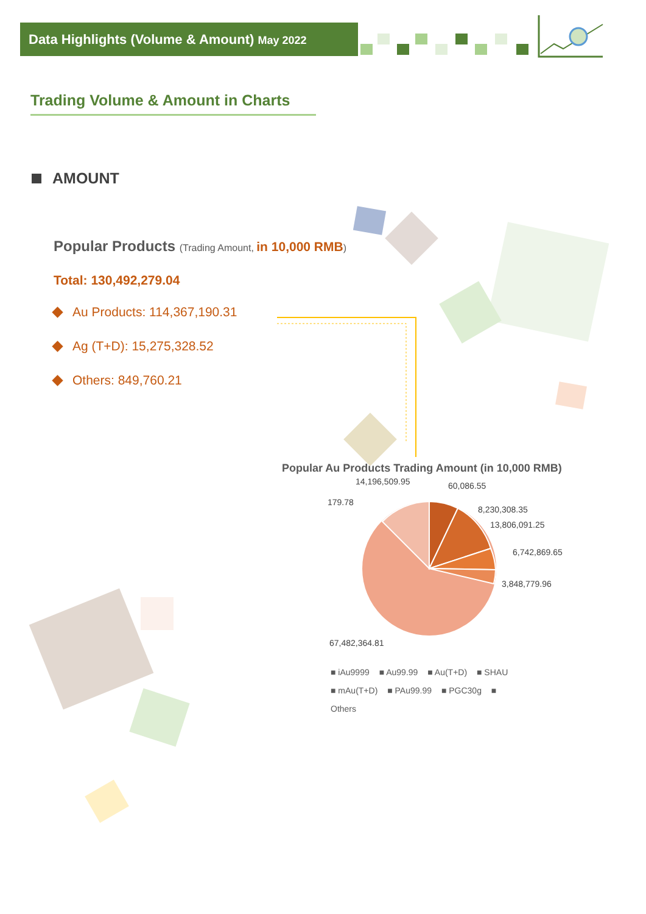Data Highlights (Volume & Amount) May 2022
Trading Volume & Amount in Charts
AMOUNT
Popular Products (Trading Amount, in 10,000 RMB)
Total: 130,492,279.04
Au Products: 114,367,190.31
Ag (T+D): 15,275,328.52
Others: 849,760.21
Popular Au Products Trading Amount (in 10,000 RMB)
14,196,509.95 60,086.55
179.78
8,230,308.35
13,806,091.25
6,742,869.65
3,848,779.96
67,482,364.81
■ iAu9999 ■ Au99.99 ■ Au(T+D) ■ SHAU
■ mAu(T+D) ■ PAu99.99 ■ PGC30g ■ Others